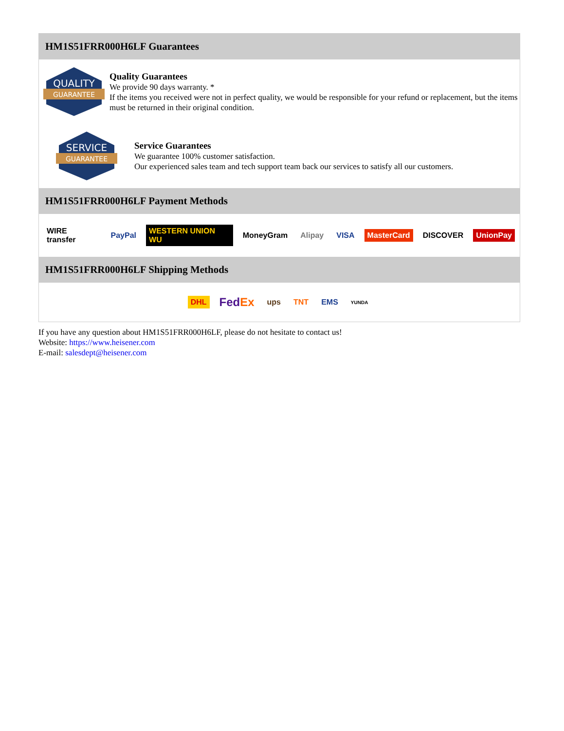HM1S51FRR000H6LF Guarantees
QUALITY
GUARANTEE
Quality Guarantees
We provide 90 days warranty. *
If the items you received were not in perfect quality, we would be responsible for your refund or replacement, but the items must be returned in their original condition.
SERVICE
GUARANTEE
Service Guarantees
We guarantee 100% customer satisfaction.
Our experienced sales team and tech support team back our services to satisfy all our customers.
HM1S51FRR000H6LF Payment Methods
WIRE transfer PayPal WESTERN UNION WU MoneyGram Alipay VISA MasterCard DISCOVER UnionPay
HM1S51FRR000H6LF Shipping Methods
DHL FedEx ups TNT EMS YUNDA
If you have any question about HM1S51FRR000H6LF, please do not hesitate to contact us!
Website: https://www.heisener.com
E-mail: salesdept@heisener.com